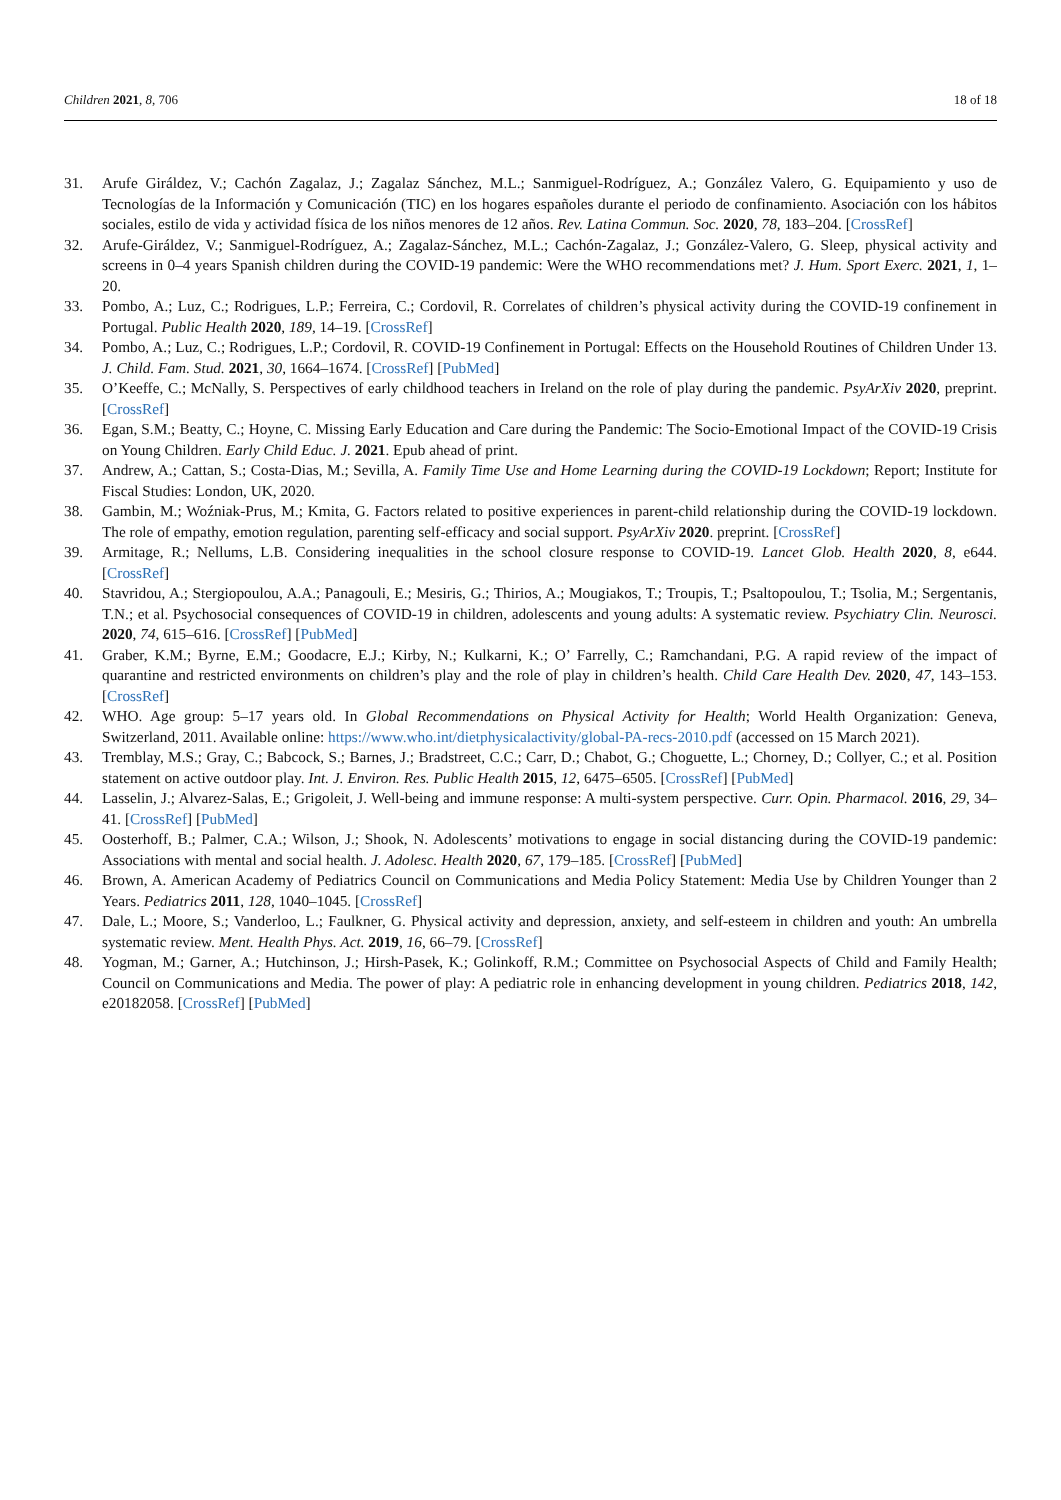Children 2021, 8, 706 18 of 18
31. Arufe Giráldez, V.; Cachón Zagalaz, J.; Zagalaz Sánchez, M.L.; Sanmiguel-Rodríguez, A.; González Valero, G. Equipamiento y uso de Tecnologías de la Información y Comunicación (TIC) en los hogares españoles durante el periodo de confinamiento. Asociación con los hábitos sociales, estilo de vida y actividad física de los niños menores de 12 años. Rev. Latina Commun. Soc. 2020, 78, 183–204. [CrossRef]
32. Arufe-Giráldez, V.; Sanmiguel-Rodríguez, A.; Zagalaz-Sánchez, M.L.; Cachón-Zagalaz, J.; González-Valero, G. Sleep, physical activity and screens in 0–4 years Spanish children during the COVID-19 pandemic: Were the WHO recommendations met? J. Hum. Sport Exerc. 2021, 1, 1–20.
33. Pombo, A.; Luz, C.; Rodrigues, L.P.; Ferreira, C.; Cordovil, R. Correlates of children’s physical activity during the COVID-19 confinement in Portugal. Public Health 2020, 189, 14–19. [CrossRef]
34. Pombo, A.; Luz, C.; Rodrigues, L.P.; Cordovil, R. COVID-19 Confinement in Portugal: Effects on the Household Routines of Children Under 13. J. Child. Fam. Stud. 2021, 30, 1664–1674. [CrossRef] [PubMed]
35. O’Keeffe, C.; McNally, S. Perspectives of early childhood teachers in Ireland on the role of play during the pandemic. PsyArXiv 2020, preprint. [CrossRef]
36. Egan, S.M.; Beatty, C.; Hoyne, C. Missing Early Education and Care during the Pandemic: The Socio-Emotional Impact of the COVID-19 Crisis on Young Children. Early Child Educ. J. 2021. Epub ahead of print.
37. Andrew, A.; Cattan, S.; Costa-Dias, M.; Sevilla, A. Family Time Use and Home Learning during the COVID-19 Lockdown; Report; Institute for Fiscal Studies: London, UK, 2020.
38. Gambin, M.; Woźniak-Prus, M.; Kmita, G. Factors related to positive experiences in parent-child relationship during the COVID-19 lockdown. The role of empathy, emotion regulation, parenting self-efficacy and social support. PsyArXiv 2020. preprint. [CrossRef]
39. Armitage, R.; Nellums, L.B. Considering inequalities in the school closure response to COVID-19. Lancet Glob. Health 2020, 8, e644. [CrossRef]
40. Stavridou, A.; Stergiopoulou, A.A.; Panagouli, E.; Mesiris, G.; Thirios, A.; Mougiakos, T.; Troupis, T.; Psaltopoulou, T.; Tsolia, M.; Sergentanis, T.N.; et al. Psychosocial consequences of COVID-19 in children, adolescents and young adults: A systematic review. Psychiatry Clin. Neurosci. 2020, 74, 615–616. [CrossRef] [PubMed]
41. Graber, K.M.; Byrne, E.M.; Goodacre, E.J.; Kirby, N.; Kulkarni, K.; O’ Farrelly, C.; Ramchandani, P.G. A rapid review of the impact of quarantine and restricted environments on children’s play and the role of play in children’s health. Child Care Health Dev. 2020, 47, 143–153. [CrossRef]
42. WHO. Age group: 5–17 years old. In Global Recommendations on Physical Activity for Health; World Health Organization: Geneva, Switzerland, 2011. Available online: https://www.who.int/dietphysicalactivity/global-PA-recs-2010.pdf (accessed on 15 March 2021).
43. Tremblay, M.S.; Gray, C.; Babcock, S.; Barnes, J.; Bradstreet, C.C.; Carr, D.; Chabot, G.; Choguette, L.; Chorney, D.; Collyer, C.; et al. Position statement on active outdoor play. Int. J. Environ. Res. Public Health 2015, 12, 6475–6505. [CrossRef] [PubMed]
44. Lasselin, J.; Alvarez-Salas, E.; Grigoleit, J. Well-being and immune response: A multi-system perspective. Curr. Opin. Pharmacol. 2016, 29, 34–41. [CrossRef] [PubMed]
45. Oosterhoff, B.; Palmer, C.A.; Wilson, J.; Shook, N. Adolescents’ motivations to engage in social distancing during the COVID-19 pandemic: Associations with mental and social health. J. Adolesc. Health 2020, 67, 179–185. [CrossRef] [PubMed]
46. Brown, A. American Academy of Pediatrics Council on Communications and Media Policy Statement: Media Use by Children Younger than 2 Years. Pediatrics 2011, 128, 1040–1045. [CrossRef]
47. Dale, L.; Moore, S.; Vanderloo, L.; Faulkner, G. Physical activity and depression, anxiety, and self-esteem in children and youth: An umbrella systematic review. Ment. Health Phys. Act. 2019, 16, 66–79. [CrossRef]
48. Yogman, M.; Garner, A.; Hutchinson, J.; Hirsh-Pasek, K.; Golinkoff, R.M.; Committee on Psychosocial Aspects of Child and Family Health; Council on Communications and Media. The power of play: A pediatric role in enhancing development in young children. Pediatrics 2018, 142, e20182058. [CrossRef] [PubMed]